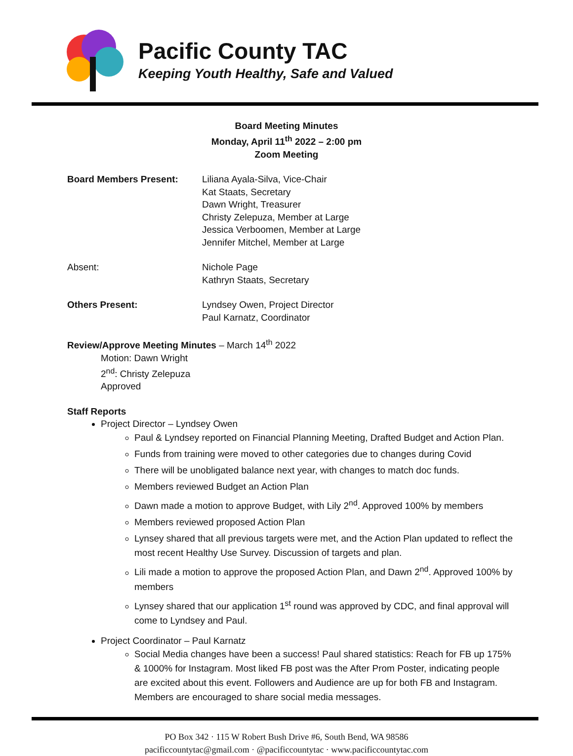Pacific County TAC
Keeping Youth Healthy, Safe and Valued
Board Meeting Minutes
Monday, April 11<sup>th</sup> 2022 – 2:00 pm
Zoom Meeting
Board Members Present: Liliana Ayala-Silva, Vice-Chair
Kat Staats, Secretary
Dawn Wright, Treasurer
Christy Zelepuza, Member at Large
Jessica Verboomen, Member at Large
Jennifer Mitchel, Member at Large
Absent: Nichole Page
Kathryn Staats, Secretary
Others Present: Lyndsey Owen, Project Director
Paul Karnatz, Coordinator
Review/Approve Meeting Minutes – March 14<sup>th</sup> 2022
Motion: Dawn Wright
2<sup>nd</sup>: Christy Zelepuza
Approved
Staff Reports
Project Director – Lyndsey Owen
Paul & Lyndsey reported on Financial Planning Meeting, Drafted Budget and Action Plan.
Funds from training were moved to other categories due to changes during Covid
There will be unobligated balance next year, with changes to match doc funds.
Members reviewed Budget an Action Plan
Dawn made a motion to approve Budget, with Lily 2<sup>nd</sup>. Approved 100% by members
Members reviewed proposed Action Plan
Lynsey shared that all previous targets were met, and the Action Plan updated to reflect the most recent Healthy Use Survey. Discussion of targets and plan.
Lili made a motion to approve the proposed Action Plan, and Dawn 2<sup>nd</sup>. Approved 100% by members
Lynsey shared that our application 1<sup>st</sup> round was approved by CDC, and final approval will come to Lyndsey and Paul.
Project Coordinator – Paul Karnatz
Social Media changes have been a success! Paul shared statistics: Reach for FB up 175% & 1000% for Instagram. Most liked FB post was the After Prom Poster, indicating people are excited about this event. Followers and Audience are up for both FB and Instagram. Members are encouraged to share social media messages.
PO Box 342 · 115 W Robert Bush Drive #6, South Bend, WA 98586
pacificcountytac@gmail.com · @pacificcountytac · www.pacificcountytac.com